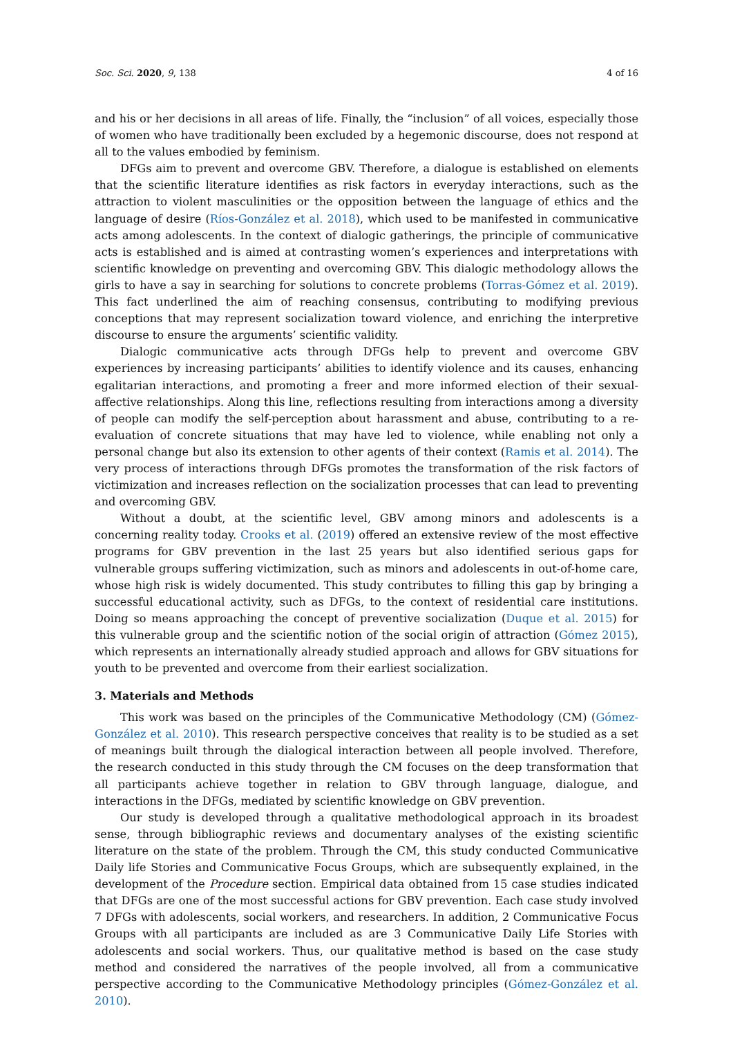Soc. Sci. 2020, 9, 138 4 of 16
and his or her decisions in all areas of life. Finally, the “inclusion” of all voices, especially those of women who have traditionally been excluded by a hegemonic discourse, does not respond at all to the values embodied by feminism.
DFGs aim to prevent and overcome GBV. Therefore, a dialogue is established on elements that the scientific literature identifies as risk factors in everyday interactions, such as the attraction to violent masculinities or the opposition between the language of ethics and the language of desire (Ríos-González et al. 2018), which used to be manifested in communicative acts among adolescents. In the context of dialogic gatherings, the principle of communicative acts is established and is aimed at contrasting women’s experiences and interpretations with scientific knowledge on preventing and overcoming GBV. This dialogic methodology allows the girls to have a say in searching for solutions to concrete problems (Torras-Gómez et al. 2019). This fact underlined the aim of reaching consensus, contributing to modifying previous conceptions that may represent socialization toward violence, and enriching the interpretive discourse to ensure the arguments’ scientific validity.
Dialogic communicative acts through DFGs help to prevent and overcome GBV experiences by increasing participants’ abilities to identify violence and its causes, enhancing egalitarian interactions, and promoting a freer and more informed election of their sexual-affective relationships. Along this line, reflections resulting from interactions among a diversity of people can modify the self-perception about harassment and abuse, contributing to a re-evaluation of concrete situations that may have led to violence, while enabling not only a personal change but also its extension to other agents of their context (Ramis et al. 2014). The very process of interactions through DFGs promotes the transformation of the risk factors of victimization and increases reflection on the socialization processes that can lead to preventing and overcoming GBV.
Without a doubt, at the scientific level, GBV among minors and adolescents is a concerning reality today. Crooks et al. (2019) offered an extensive review of the most effective programs for GBV prevention in the last 25 years but also identified serious gaps for vulnerable groups suffering victimization, such as minors and adolescents in out-of-home care, whose high risk is widely documented. This study contributes to filling this gap by bringing a successful educational activity, such as DFGs, to the context of residential care institutions. Doing so means approaching the concept of preventive socialization (Duque et al. 2015) for this vulnerable group and the scientific notion of the social origin of attraction (Gómez 2015), which represents an internationally already studied approach and allows for GBV situations for youth to be prevented and overcome from their earliest socialization.
3. Materials and Methods
This work was based on the principles of the Communicative Methodology (CM) (Gómez-González et al. 2010). This research perspective conceives that reality is to be studied as a set of meanings built through the dialogical interaction between all people involved. Therefore, the research conducted in this study through the CM focuses on the deep transformation that all participants achieve together in relation to GBV through language, dialogue, and interactions in the DFGs, mediated by scientific knowledge on GBV prevention.
Our study is developed through a qualitative methodological approach in its broadest sense, through bibliographic reviews and documentary analyses of the existing scientific literature on the state of the problem. Through the CM, this study conducted Communicative Daily life Stories and Communicative Focus Groups, which are subsequently explained, in the development of the Procedure section. Empirical data obtained from 15 case studies indicated that DFGs are one of the most successful actions for GBV prevention. Each case study involved 7 DFGs with adolescents, social workers, and researchers. In addition, 2 Communicative Focus Groups with all participants are included as are 3 Communicative Daily Life Stories with adolescents and social workers. Thus, our qualitative method is based on the case study method and considered the narratives of the people involved, all from a communicative perspective according to the Communicative Methodology principles (Gómez-González et al. 2010).